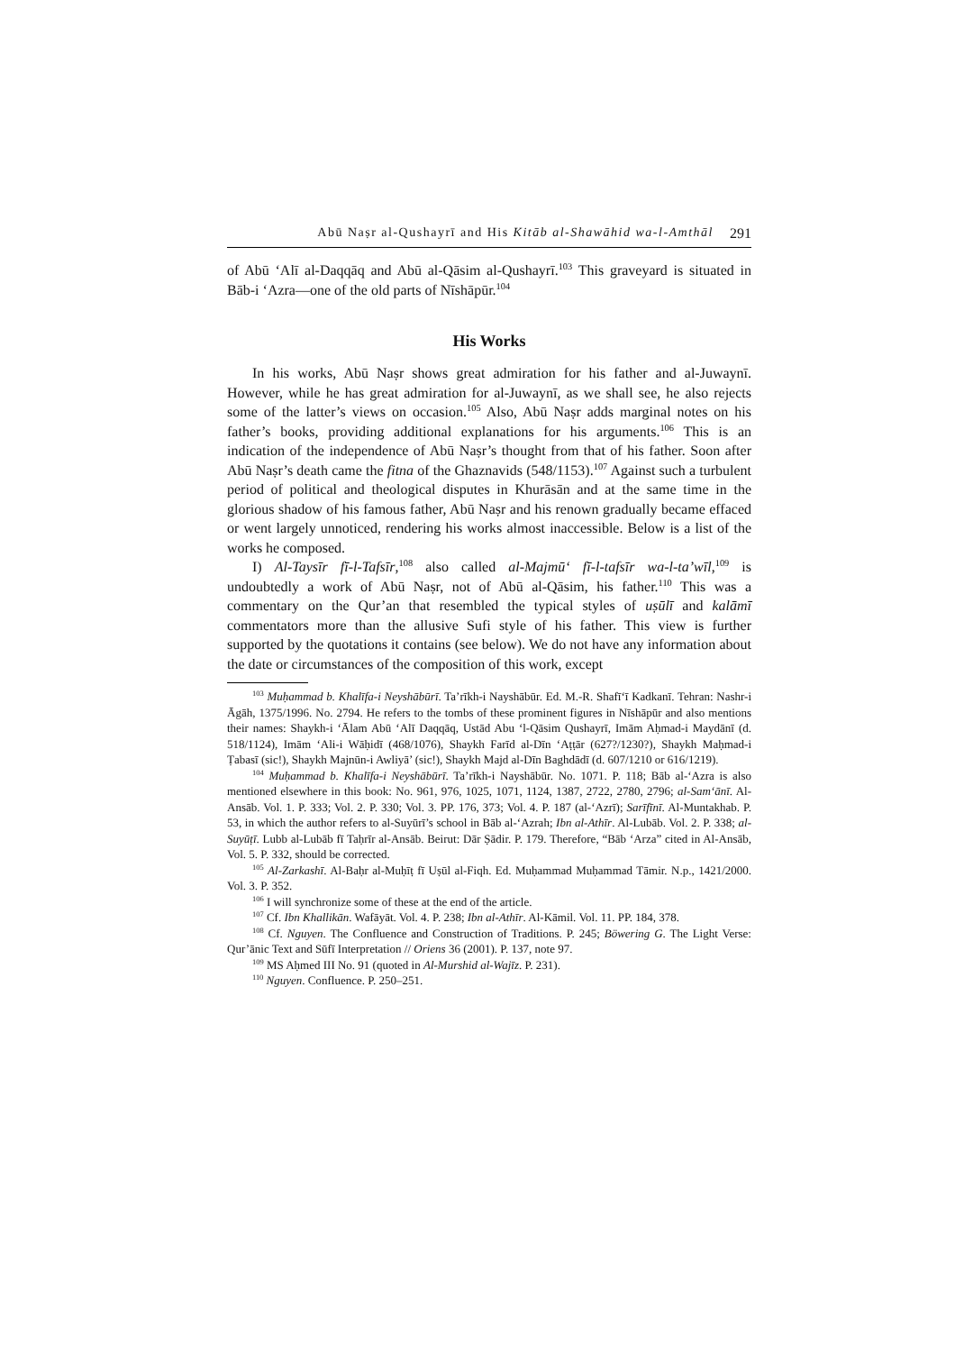Abū Naṣr al-Qushayrī and His Kitāb al-Shawāhid wa-l-Amthāl 291
of Abū ‘Alī al-Daqqāq and Abū al-Qāsim al-Qushayrī.<sup>103</sup> This graveyard is situated in Bāb-i ‘Azra—one of the old parts of Nīshāpūr.<sup>104</sup>
His Works
In his works, Abū Naṣr shows great admiration for his father and al-Juwaynī. However, while he has great admiration for al-Juwaynī, as we shall see, he also rejects some of the latter’s views on occasion.<sup>105</sup> Also, Abū Naṣr adds marginal notes on his father’s books, providing additional explanations for his arguments.<sup>106</sup> This is an indication of the independence of Abū Naṣr’s thought from that of his father. Soon after Abū Naṣr’s death came the fitna of the Ghaznavids (548/1153).<sup>107</sup> Against such a turbulent period of political and theological disputes in Khurāsān and at the same time in the glorious shadow of his famous father, Abū Naṣr and his renown gradually became effaced or went largely unnoticed, rendering his works almost inaccessible. Below is a list of the works he composed.
I) Al-Taysīr fī-l-Tafsīr,<sup>108</sup> also called al-Majmū‘ fī-l-tafsīr wa-l-ta’wīl,<sup>109</sup> is undoubtedly a work of Abū Naṣr, not of Abū al-Qāsim, his father.<sup>110</sup> This was a commentary on the Qur’an that resembled the typical styles of uṣūlī and kalāmī commentators more than the allusive Sufi style of his father. This view is further supported by the quotations it contains (see below). We do not have any information about the date or circumstances of the composition of this work, except
<sup>103</sup> Muḥammad b. Khalīfa-i Neyshābūrī. Ta’rīkh-i Nayshābūr. Ed. M.-R. Shafī‘ī Kadkanī. Tehran: Nashr-i Āgāh, 1375/1996. No. 2794. He refers to the tombs of these prominent figures in Nīshāpūr and also mentions their names: Shaykh-i ‘Ālam Abū ‘Alī Daqqāq, Ustād Abu ‘l-Qāsim Qushayrī, Imām Aḥmad-i Maydānī (d. 518/1124), Imām ‘Ali-i Wāḥidī (468/1076), Shaykh Farīd al-Dīn ‘Aṭṭār (627?/1230?), Shaykh Maḥmad-i Ṭabasī (sic!), Shaykh Majnūn-i Awliyā’ (sic!), Shaykh Majd al-Dīn Baghdādī (d. 607/1210 or 616/1219).
<sup>104</sup> Muḥammad b. Khalīfa-i Neyshābūrī. Ta’rīkh-i Nayshābūr. No. 1071. P. 118; Bāb al-‘Azra is also mentioned elsewhere in this book: No. 961, 976, 1025, 1071, 1124, 1387, 2722, 2780, 2796; al-Sam‘ānī. Al-Ansāb. Vol. 1. P. 333; Vol. 2. P. 330; Vol. 3. PP. 176, 373; Vol. 4. P. 187 (al-‘Azrī); Sarīfīnī. Al-Muntakhab. P. 53, in which the author refers to al-Suyūrī’s school in Bāb al-‘Azrah; Ibn al-Athīr. Al-Lubāb. Vol. 2. P. 338; al-Suyūṭī. Lubb al-Lubāb fī Taḥrīr al-Ansāb. Beirut: Dār Ṣādir. P. 179. Therefore, “Bāb ‘Arza” cited in Al-Ansāb, Vol. 5. P. 332, should be corrected.
<sup>105</sup> Al-Zarkashī. Al-Baḥr al-Muḥīṭ fī Uṣūl al-Fiqh. Ed. Muḥammad Muḥammad Tāmir. N.p., 1421/2000. Vol. 3. P. 352.
<sup>106</sup> I will synchronize some of these at the end of the article.
<sup>107</sup> Cf. Ibn Khallikān. Wafāyāt. Vol. 4. P. 238; Ibn al-Athīr. Al-Kāmil. Vol. 11. PP. 184, 378.
<sup>108</sup> Cf. Nguyen. The Confluence and Construction of Traditions. P. 245; Böwering G. The Light Verse: Qur’ānic Text and Sūfī Interpretation // Oriens 36 (2001). P. 137, note 97.
<sup>109</sup> MS Aḥmed III No. 91 (quoted in Al-Murshid al-Wajīz. P. 231).
<sup>110</sup> Nguyen. Confluence. P. 250–251.